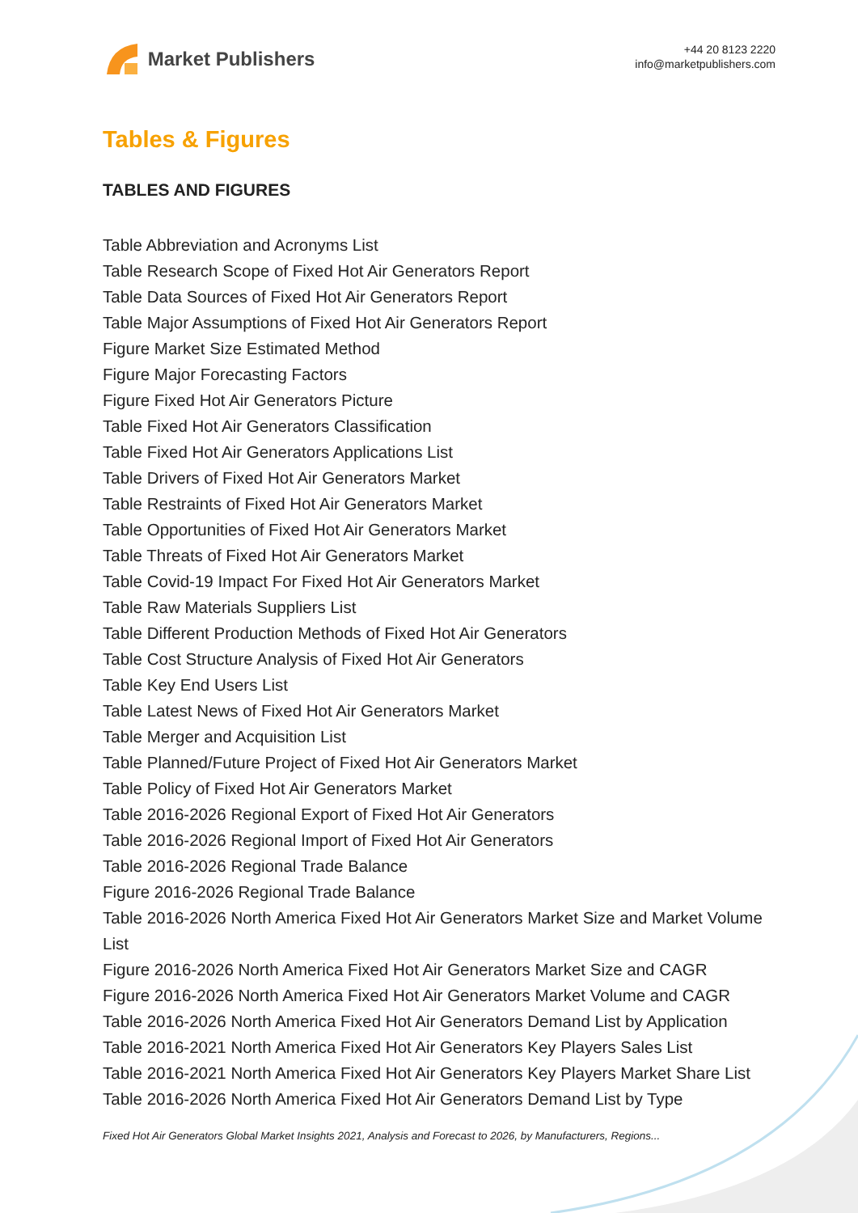Market Publishers
+44 20 8123 2220
info@marketpublishers.com
Tables & Figures
TABLES AND FIGURES
Table Abbreviation and Acronyms List
Table Research Scope of Fixed Hot Air Generators Report
Table Data Sources of Fixed Hot Air Generators Report
Table Major Assumptions of Fixed Hot Air Generators Report
Figure Market Size Estimated Method
Figure Major Forecasting Factors
Figure Fixed Hot Air Generators Picture
Table Fixed Hot Air Generators Classification
Table Fixed Hot Air Generators Applications List
Table Drivers of Fixed Hot Air Generators Market
Table Restraints of Fixed Hot Air Generators Market
Table Opportunities of Fixed Hot Air Generators Market
Table Threats of Fixed Hot Air Generators Market
Table Covid-19 Impact For Fixed Hot Air Generators Market
Table Raw Materials Suppliers List
Table Different Production Methods of Fixed Hot Air Generators
Table Cost Structure Analysis of Fixed Hot Air Generators
Table Key End Users List
Table Latest News of Fixed Hot Air Generators Market
Table Merger and Acquisition List
Table Planned/Future Project of Fixed Hot Air Generators Market
Table Policy of Fixed Hot Air Generators Market
Table 2016-2026 Regional Export of Fixed Hot Air Generators
Table 2016-2026 Regional Import of Fixed Hot Air Generators
Table 2016-2026 Regional Trade Balance
Figure 2016-2026 Regional Trade Balance
Table 2016-2026 North America Fixed Hot Air Generators Market Size and Market Volume List
Figure 2016-2026 North America Fixed Hot Air Generators Market Size and CAGR
Figure 2016-2026 North America Fixed Hot Air Generators Market Volume and CAGR
Table 2016-2026 North America Fixed Hot Air Generators Demand List by Application
Table 2016-2021 North America Fixed Hot Air Generators Key Players Sales List
Table 2016-2021 North America Fixed Hot Air Generators Key Players Market Share List
Table 2016-2026 North America Fixed Hot Air Generators Demand List by Type
Fixed Hot Air Generators Global Market Insights 2021, Analysis and Forecast to 2026, by Manufacturers, Regions...